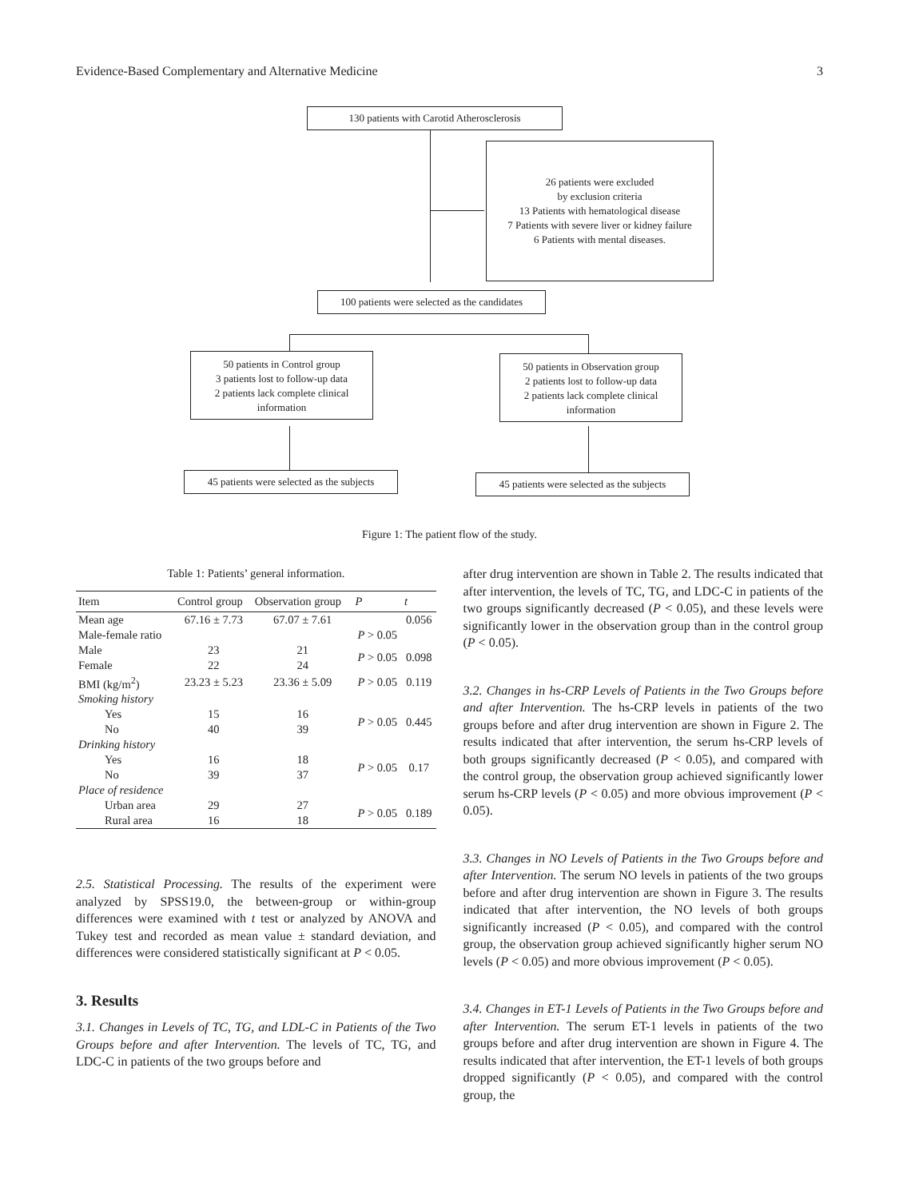Evidence-Based Complementary and Alternative Medicine 3
130 patients with Carotid Atherosclerosis
26 patients were excluded
by exclusion criteria
13 Patients with hematological disease
7 Patients with severe liver or kidney failure
6 Patients with mental diseases.
100 patients were selected as the candidates
50 patients in Control group
3 patients lost to follow-up data
2 patients lack complete clinical
information
50 patients in Observation group
2 patients lost to follow-up data
2 patients lack complete clinical
information
45 patients were selected as the subjects
45 patients were selected as the subjects
Figure 1: The patient flow of the study.
Table 1: Patients’ general information.
| Item | Control group | Observation group | P | t |
| --- | --- | --- | --- | --- |
| Mean age | 67.16 ± 7.73 | 67.07 ± 7.61 | | 0.056 |
| Male-female ratio | | | P > 0.05 | |
| Male | 23 | 21 | P > 0.05 | 0.098 |
| Female | 22 | 24 | | |
| BMI (kg/m<sup>2</sup>) | 23.23 ± 5.23 | 23.36 ± 5.09 | P > 0.05 | 0.119 |
| Smoking history | | | | |
| Yes | 15 | 16 | P > 0.05 | 0.445 |
| No | 40 | 39 | | |
| Drinking history | | | | |
| Yes | 16 | 18 | P > 0.05 | 0.17 |
| No | 39 | 37 | | |
| Place of residence | | | | |
| Urban area | 29 | 27 | P > 0.05 | 0.189 |
| Rural area | 16 | 18 | | |
2.5. Statistical Processing. The results of the experiment were analyzed by SPSS19.0, the between-group or within-group differences were examined with t test or analyzed by ANOVA and Tukey test and recorded as mean value ± standard deviation, and differences were considered statistically significant at P < 0.05.
3. Results
3.1. Changes in Levels of TC, TG, and LDL-C in Patients of the Two Groups before and after Intervention. The levels of TC, TG, and LDC-C in patients of the two groups before and
after drug intervention are shown in Table 2. The results indicated that after intervention, the levels of TC, TG, and LDC-C in patients of the two groups significantly decreased (P < 0.05), and these levels were significantly lower in the observation group than in the control group (P < 0.05).
3.2. Changes in hs-CRP Levels of Patients in the Two Groups before and after Intervention. The hs-CRP levels in patients of the two groups before and after drug intervention are shown in Figure 2. The results indicated that after intervention, the serum hs-CRP levels of both groups significantly decreased (P < 0.05), and compared with the control group, the observation group achieved significantly lower serum hs-CRP levels (P < 0.05) and more obvious improvement (P < 0.05).
3.3. Changes in NO Levels of Patients in the Two Groups before and after Intervention. The serum NO levels in patients of the two groups before and after drug intervention are shown in Figure 3. The results indicated that after intervention, the NO levels of both groups significantly increased (P < 0.05), and compared with the control group, the observation group achieved significantly higher serum NO levels (P < 0.05) and more obvious improvement (P < 0.05).
3.4. Changes in ET-1 Levels of Patients in the Two Groups before and after Intervention. The serum ET-1 levels in patients of the two groups before and after drug intervention are shown in Figure 4. The results indicated that after intervention, the ET-1 levels of both groups dropped significantly (P < 0.05), and compared with the control group, the